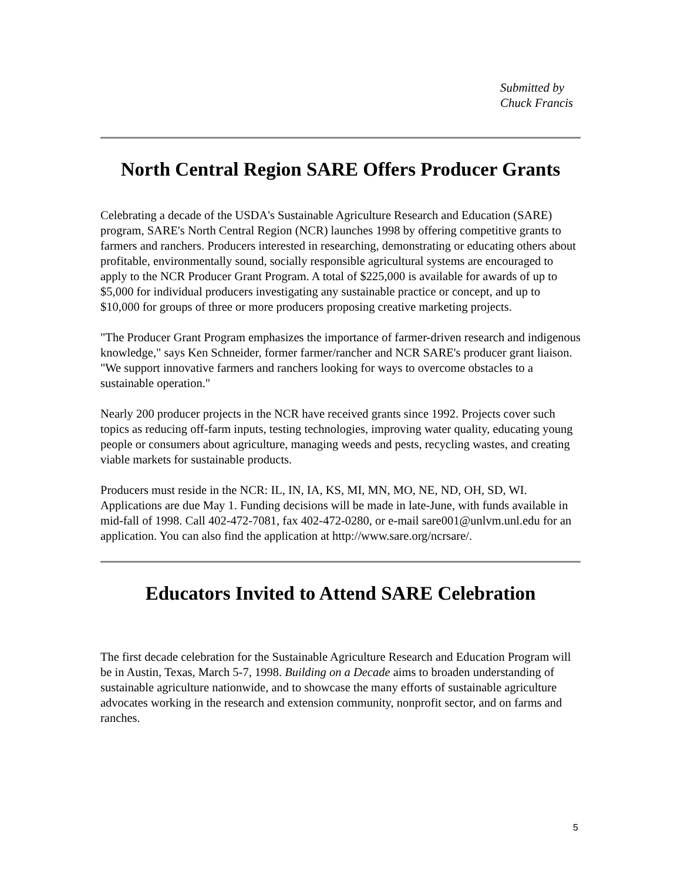Submitted by
Chuck Francis
North Central Region SARE Offers Producer Grants
Celebrating a decade of the USDA's Sustainable Agriculture Research and Education (SARE) program, SARE's North Central Region (NCR) launches 1998 by offering competitive grants to farmers and ranchers. Producers interested in researching, demonstrating or educating others about profitable, environmentally sound, socially responsible agricultural systems are encouraged to apply to the NCR Producer Grant Program. A total of $225,000 is available for awards of up to $5,000 for individual producers investigating any sustainable practice or concept, and up to $10,000 for groups of three or more producers proposing creative marketing projects.
"The Producer Grant Program emphasizes the importance of farmer-driven research and indigenous knowledge," says Ken Schneider, former farmer/rancher and NCR SARE's producer grant liaison. "We support innovative farmers and ranchers looking for ways to overcome obstacles to a sustainable operation."
Nearly 200 producer projects in the NCR have received grants since 1992. Projects cover such topics as reducing off-farm inputs, testing technologies, improving water quality, educating young people or consumers about agriculture, managing weeds and pests, recycling wastes, and creating viable markets for sustainable products.
Producers must reside in the NCR: IL, IN, IA, KS, MI, MN, MO, NE, ND, OH, SD, WI. Applications are due May 1. Funding decisions will be made in late-June, with funds available in mid-fall of 1998. Call 402-472-7081, fax 402-472-0280, or e-mail sare001@unlvm.unl.edu for an application. You can also find the application at http://www.sare.org/ncrsare/.
Educators Invited to Attend SARE Celebration
The first decade celebration for the Sustainable Agriculture Research and Education Program will be in Austin, Texas, March 5-7, 1998. Building on a Decade aims to broaden understanding of sustainable agriculture nationwide, and to showcase the many efforts of sustainable agriculture advocates working in the research and extension community, nonprofit sector, and on farms and ranches.
5